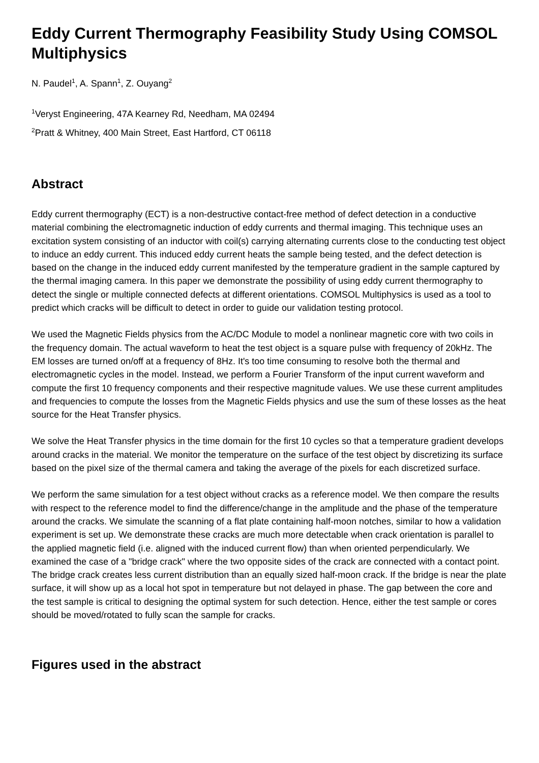Eddy Current Thermography Feasibility Study Using COMSOL Multiphysics
N. Paudel<sup>1</sup>, A. Spann<sup>1</sup>, Z. Ouyang<sup>2</sup>
<sup>1</sup> Veryst Engineering, 47A Kearney Rd, Needham, MA 02494
<sup>2</sup> Pratt & Whitney, 400 Main Street, East Hartford, CT 06118
Abstract
Eddy current thermography (ECT) is a non-destructive contact-free method of defect detection in a conductive material combining the electromagnetic induction of eddy currents and thermal imaging. This technique uses an excitation system consisting of an inductor with coil(s) carrying alternating currents close to the conducting test object to induce an eddy current. This induced eddy current heats the sample being tested, and the defect detection is based on the change in the induced eddy current manifested by the temperature gradient in the sample captured by the thermal imaging camera. In this paper we demonstrate the possibility of using eddy current thermography to detect the single or multiple connected defects at different orientations. COMSOL Multiphysics is used as a tool to predict which cracks will be difficult to detect in order to guide our validation testing protocol.
We used the Magnetic Fields physics from the AC/DC Module to model a nonlinear magnetic core with two coils in the frequency domain. The actual waveform to heat the test object is a square pulse with frequency of 20kHz. The EM losses are turned on/off at a frequency of 8Hz. It's too time consuming to resolve both the thermal and electromagnetic cycles in the model. Instead, we perform a Fourier Transform of the input current waveform and compute the first 10 frequency components and their respective magnitude values. We use these current amplitudes and frequencies to compute the losses from the Magnetic Fields physics and use the sum of these losses as the heat source for the Heat Transfer physics.
We solve the Heat Transfer physics in the time domain for the first 10 cycles so that a temperature gradient develops around cracks in the material. We monitor the temperature on the surface of the test object by discretizing its surface based on the pixel size of the thermal camera and taking the average of the pixels for each discretized surface.
We perform the same simulation for a test object without cracks as a reference model. We then compare the results with respect to the reference model to find the difference/change in the amplitude and the phase of the temperature around the cracks. We simulate the scanning of a flat plate containing half-moon notches, similar to how a validation experiment is set up. We demonstrate these cracks are much more detectable when crack orientation is parallel to the applied magnetic field (i.e. aligned with the induced current flow) than when oriented perpendicularly. We examined the case of a "bridge crack" where the two opposite sides of the crack are connected with a contact point. The bridge crack creates less current distribution than an equally sized half-moon crack. If the bridge is near the plate surface, it will show up as a local hot spot in temperature but not delayed in phase. The gap between the core and the test sample is critical to designing the optimal system for such detection. Hence, either the test sample or cores should be moved/rotated to fully scan the sample for cracks.
Figures used in the abstract